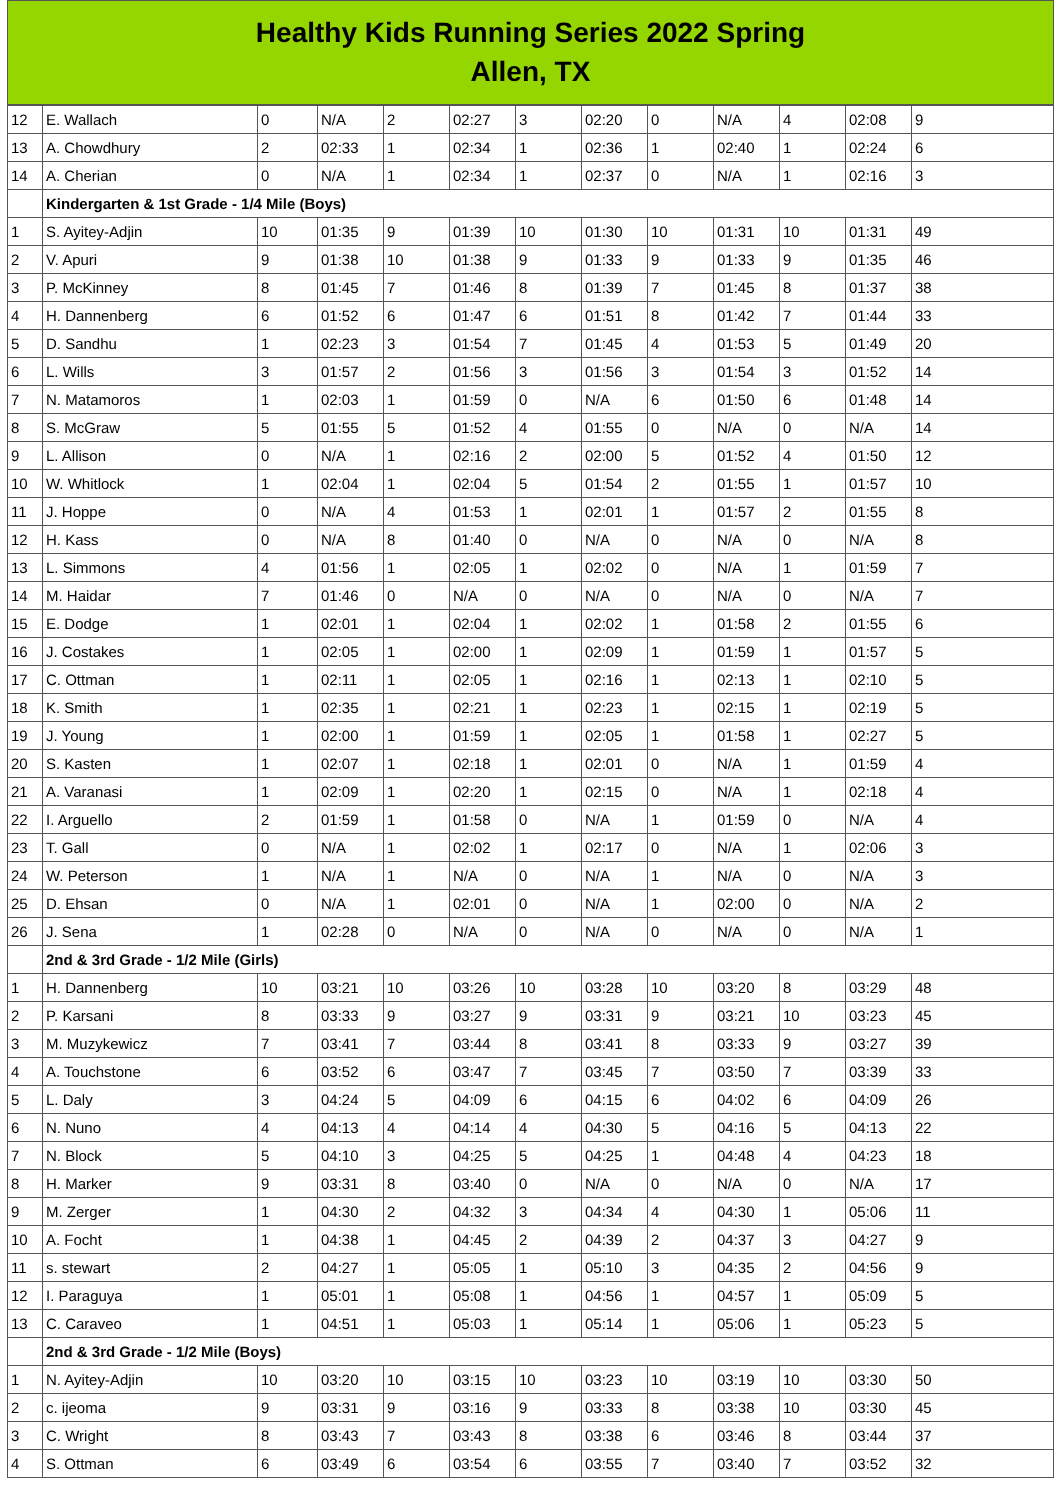Healthy Kids Running Series 2022 Spring
Allen, TX
| 12 | E. Wallach | 0 | N/A | 2 | 02:27 | 3 | 02:20 | 0 | N/A | 4 | 02:08 | 9 |
| 13 | A. Chowdhury | 2 | 02:33 | 1 | 02:34 | 1 | 02:36 | 1 | 02:40 | 1 | 02:24 | 6 |
| 14 | A. Cherian | 0 | N/A | 1 | 02:34 | 1 | 02:37 | 0 | N/A | 1 | 02:16 | 3 |
| | Kindergarten & 1st Grade - 1/4 Mile (Boys) | | | | | | | | | | | |
| 1 | S. Ayitey-Adjin | 10 | 01:35 | 9 | 01:39 | 10 | 01:30 | 10 | 01:31 | 10 | 01:31 | 49 |
| 2 | V. Apuri | 9 | 01:38 | 10 | 01:38 | 9 | 01:33 | 9 | 01:33 | 9 | 01:35 | 46 |
| 3 | P. McKinney | 8 | 01:45 | 7 | 01:46 | 8 | 01:39 | 7 | 01:45 | 8 | 01:37 | 38 |
| 4 | H. Dannenberg | 6 | 01:52 | 6 | 01:47 | 6 | 01:51 | 8 | 01:42 | 7 | 01:44 | 33 |
| 5 | D. Sandhu | 1 | 02:23 | 3 | 01:54 | 7 | 01:45 | 4 | 01:53 | 5 | 01:49 | 20 |
| 6 | L. Wills | 3 | 01:57 | 2 | 01:56 | 3 | 01:56 | 3 | 01:54 | 3 | 01:52 | 14 |
| 7 | N. Matamoros | 1 | 02:03 | 1 | 01:59 | 0 | N/A | 6 | 01:50 | 6 | 01:48 | 14 |
| 8 | S. McGraw | 5 | 01:55 | 5 | 01:52 | 4 | 01:55 | 0 | N/A | 0 | N/A | 14 |
| 9 | L. Allison | 0 | N/A | 1 | 02:16 | 2 | 02:00 | 5 | 01:52 | 4 | 01:50 | 12 |
| 10 | W. Whitlock | 1 | 02:04 | 1 | 02:04 | 5 | 01:54 | 2 | 01:55 | 1 | 01:57 | 10 |
| 11 | J. Hoppe | 0 | N/A | 4 | 01:53 | 1 | 02:01 | 1 | 01:57 | 2 | 01:55 | 8 |
| 12 | H. Kass | 0 | N/A | 8 | 01:40 | 0 | N/A | 0 | N/A | 0 | N/A | 8 |
| 13 | L. Simmons | 4 | 01:56 | 1 | 02:05 | 1 | 02:02 | 0 | N/A | 1 | 01:59 | 7 |
| 14 | M. Haidar | 7 | 01:46 | 0 | N/A | 0 | N/A | 0 | N/A | 0 | N/A | 7 |
| 15 | E. Dodge | 1 | 02:01 | 1 | 02:04 | 1 | 02:02 | 1 | 01:58 | 2 | 01:55 | 6 |
| 16 | J. Costakes | 1 | 02:05 | 1 | 02:00 | 1 | 02:09 | 1 | 01:59 | 1 | 01:57 | 5 |
| 17 | C. Ottman | 1 | 02:11 | 1 | 02:05 | 1 | 02:16 | 1 | 02:13 | 1 | 02:10 | 5 |
| 18 | K. Smith | 1 | 02:35 | 1 | 02:21 | 1 | 02:23 | 1 | 02:15 | 1 | 02:19 | 5 |
| 19 | J. Young | 1 | 02:00 | 1 | 01:59 | 1 | 02:05 | 1 | 01:58 | 1 | 02:27 | 5 |
| 20 | S. Kasten | 1 | 02:07 | 1 | 02:18 | 1 | 02:01 | 0 | N/A | 1 | 01:59 | 4 |
| 21 | A. Varanasi | 1 | 02:09 | 1 | 02:20 | 1 | 02:15 | 0 | N/A | 1 | 02:18 | 4 |
| 22 | I. Arguello | 2 | 01:59 | 1 | 01:58 | 0 | N/A | 1 | 01:59 | 0 | N/A | 4 |
| 23 | T. Gall | 0 | N/A | 1 | 02:02 | 1 | 02:17 | 0 | N/A | 1 | 02:06 | 3 |
| 24 | W. Peterson | 1 | N/A | 1 | N/A | 0 | N/A | 1 | N/A | 0 | N/A | 3 |
| 25 | D. Ehsan | 0 | N/A | 1 | 02:01 | 0 | N/A | 1 | 02:00 | 0 | N/A | 2 |
| 26 | J. Sena | 1 | 02:28 | 0 | N/A | 0 | N/A | 0 | N/A | 0 | N/A | 1 |
| | 2nd & 3rd Grade - 1/2 Mile (Girls) | | | | | | | | | | | |
| 1 | H. Dannenberg | 10 | 03:21 | 10 | 03:26 | 10 | 03:28 | 10 | 03:20 | 8 | 03:29 | 48 |
| 2 | P. Karsani | 8 | 03:33 | 9 | 03:27 | 9 | 03:31 | 9 | 03:21 | 10 | 03:23 | 45 |
| 3 | M. Muzykewicz | 7 | 03:41 | 7 | 03:44 | 8 | 03:41 | 8 | 03:33 | 9 | 03:27 | 39 |
| 4 | A. Touchstone | 6 | 03:52 | 6 | 03:47 | 7 | 03:45 | 7 | 03:50 | 7 | 03:39 | 33 |
| 5 | L. Daly | 3 | 04:24 | 5 | 04:09 | 6 | 04:15 | 6 | 04:02 | 6 | 04:09 | 26 |
| 6 | N. Nuno | 4 | 04:13 | 4 | 04:14 | 4 | 04:30 | 5 | 04:16 | 5 | 04:13 | 22 |
| 7 | N. Block | 5 | 04:10 | 3 | 04:25 | 5 | 04:25 | 1 | 04:48 | 4 | 04:23 | 18 |
| 8 | H. Marker | 9 | 03:31 | 8 | 03:40 | 0 | N/A | 0 | N/A | 0 | N/A | 17 |
| 9 | M. Zerger | 1 | 04:30 | 2 | 04:32 | 3 | 04:34 | 4 | 04:30 | 1 | 05:06 | 11 |
| 10 | A. Focht | 1 | 04:38 | 1 | 04:45 | 2 | 04:39 | 2 | 04:37 | 3 | 04:27 | 9 |
| 11 | s. stewart | 2 | 04:27 | 1 | 05:05 | 1 | 05:10 | 3 | 04:35 | 2 | 04:56 | 9 |
| 12 | I. Paraguya | 1 | 05:01 | 1 | 05:08 | 1 | 04:56 | 1 | 04:57 | 1 | 05:09 | 5 |
| 13 | C. Caraveo | 1 | 04:51 | 1 | 05:03 | 1 | 05:14 | 1 | 05:06 | 1 | 05:23 | 5 |
| | 2nd & 3rd Grade - 1/2 Mile (Boys) | | | | | | | | | | | |
| 1 | N. Ayitey-Adjin | 10 | 03:20 | 10 | 03:15 | 10 | 03:23 | 10 | 03:19 | 10 | 03:30 | 50 |
| 2 | c. ijeoma | 9 | 03:31 | 9 | 03:16 | 9 | 03:33 | 8 | 03:38 | 10 | 03:30 | 45 |
| 3 | C. Wright | 8 | 03:43 | 7 | 03:43 | 8 | 03:38 | 6 | 03:46 | 8 | 03:44 | 37 |
| 4 | S. Ottman | 6 | 03:49 | 6 | 03:54 | 6 | 03:55 | 7 | 03:40 | 7 | 03:52 | 32 |